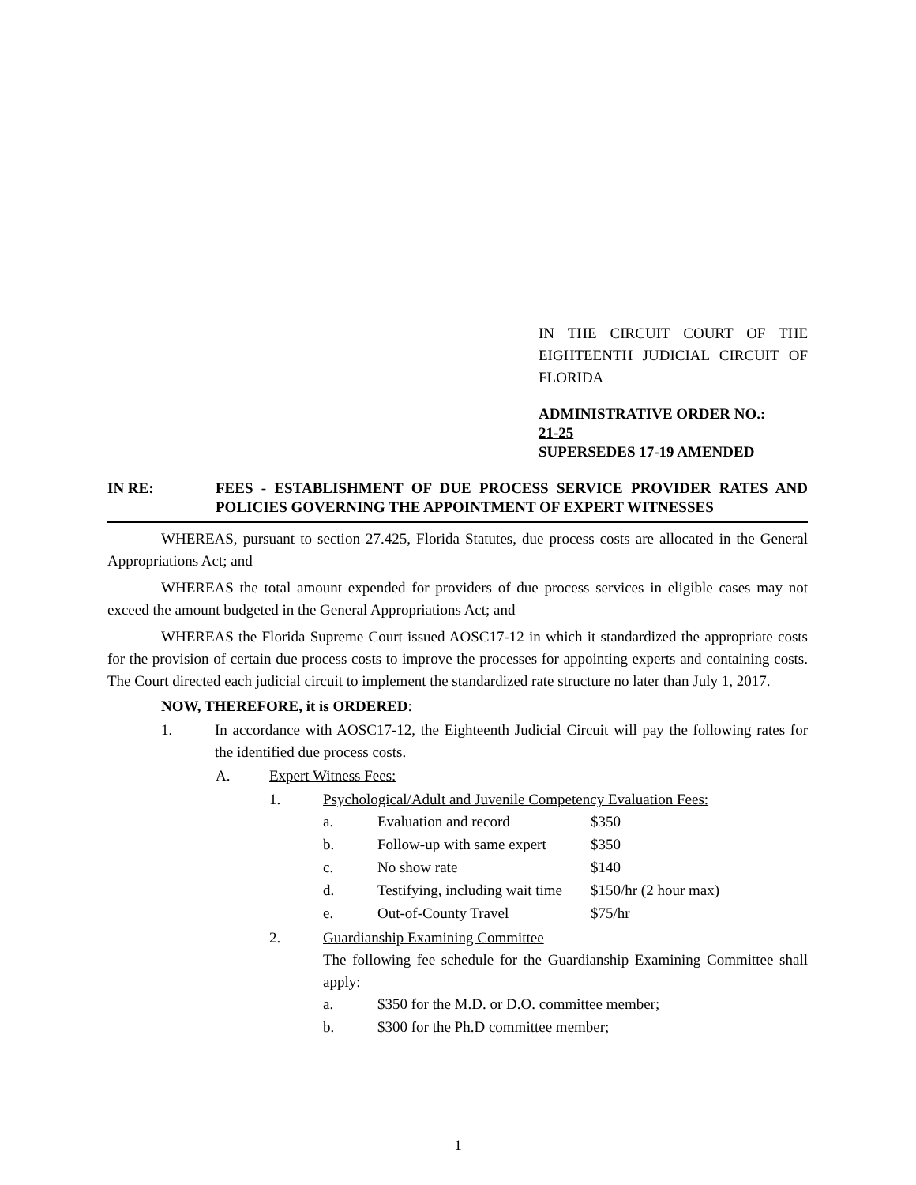IN THE CIRCUIT COURT OF THE EIGHTEENTH JUDICIAL CIRCUIT OF FLORIDA
ADMINISTRATIVE ORDER NO.:
21-25
SUPERSEDES 17-19 AMENDED
IN RE: FEES - ESTABLISHMENT OF DUE PROCESS SERVICE PROVIDER RATES AND POLICIES GOVERNING THE APPOINTMENT OF EXPERT WITNESSES
WHEREAS, pursuant to section 27.425, Florida Statutes, due process costs are allocated in the General Appropriations Act; and
WHEREAS the total amount expended for providers of due process services in eligible cases may not exceed the amount budgeted in the General Appropriations Act; and
WHEREAS the Florida Supreme Court issued AOSC17-12 in which it standardized the appropriate costs for the provision of certain due process costs to improve the processes for appointing experts and containing costs. The Court directed each judicial circuit to implement the standardized rate structure no later than July 1, 2017.
NOW, THEREFORE, it is ORDERED:
1. In accordance with AOSC17-12, the Eighteenth Judicial Circuit will pay the following rates for the identified due process costs.
A. Expert Witness Fees:
1. Psychological/Adult and Juvenile Competency Evaluation Fees:
| a. | Evaluation and record | $350 |
| b. | Follow-up with same expert | $350 |
| c. | No show rate | $140 |
| d. | Testifying, including wait time | $150/hr (2 hour max) |
| e. | Out-of-County Travel | $75/hr |
2. Guardianship Examining Committee
The following fee schedule for the Guardianship Examining Committee shall apply:
| a. | $350 for the M.D. or D.O. committee member; |
| b. | $300 for the Ph.D committee member; |
1